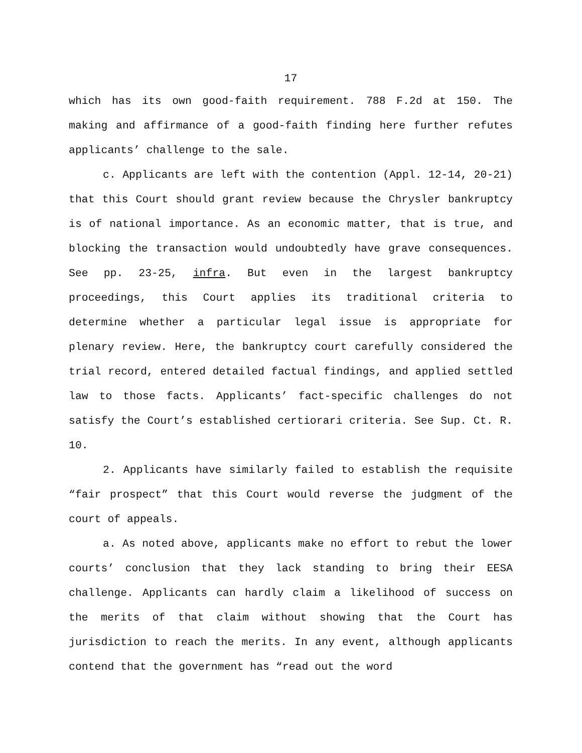17
which has its own good-faith requirement. 788 F.2d at 150. The making and affirmance of a good-faith finding here further refutes applicants’ challenge to the sale.
c. Applicants are left with the contention (Appl. 12-14, 20-21) that this Court should grant review because the Chrysler bankruptcy is of national importance. As an economic matter, that is true, and blocking the transaction would undoubtedly have grave consequences. See pp. 23-25, infra. But even in the largest bankruptcy proceedings, this Court applies its traditional criteria to determine whether a particular legal issue is appropriate for plenary review. Here, the bankruptcy court carefully considered the trial record, entered detailed factual findings, and applied settled law to those facts. Applicants’ fact-specific challenges do not satisfy the Court’s established certiorari criteria. See Sup. Ct. R. 10.
2. Applicants have similarly failed to establish the requisite “fair prospect” that this Court would reverse the judgment of the court of appeals.
a. As noted above, applicants make no effort to rebut the lower courts’ conclusion that they lack standing to bring their EESA challenge. Applicants can hardly claim a likelihood of success on the merits of that claim without showing that the Court has jurisdiction to reach the merits. In any event, although applicants contend that the government has “read out the word